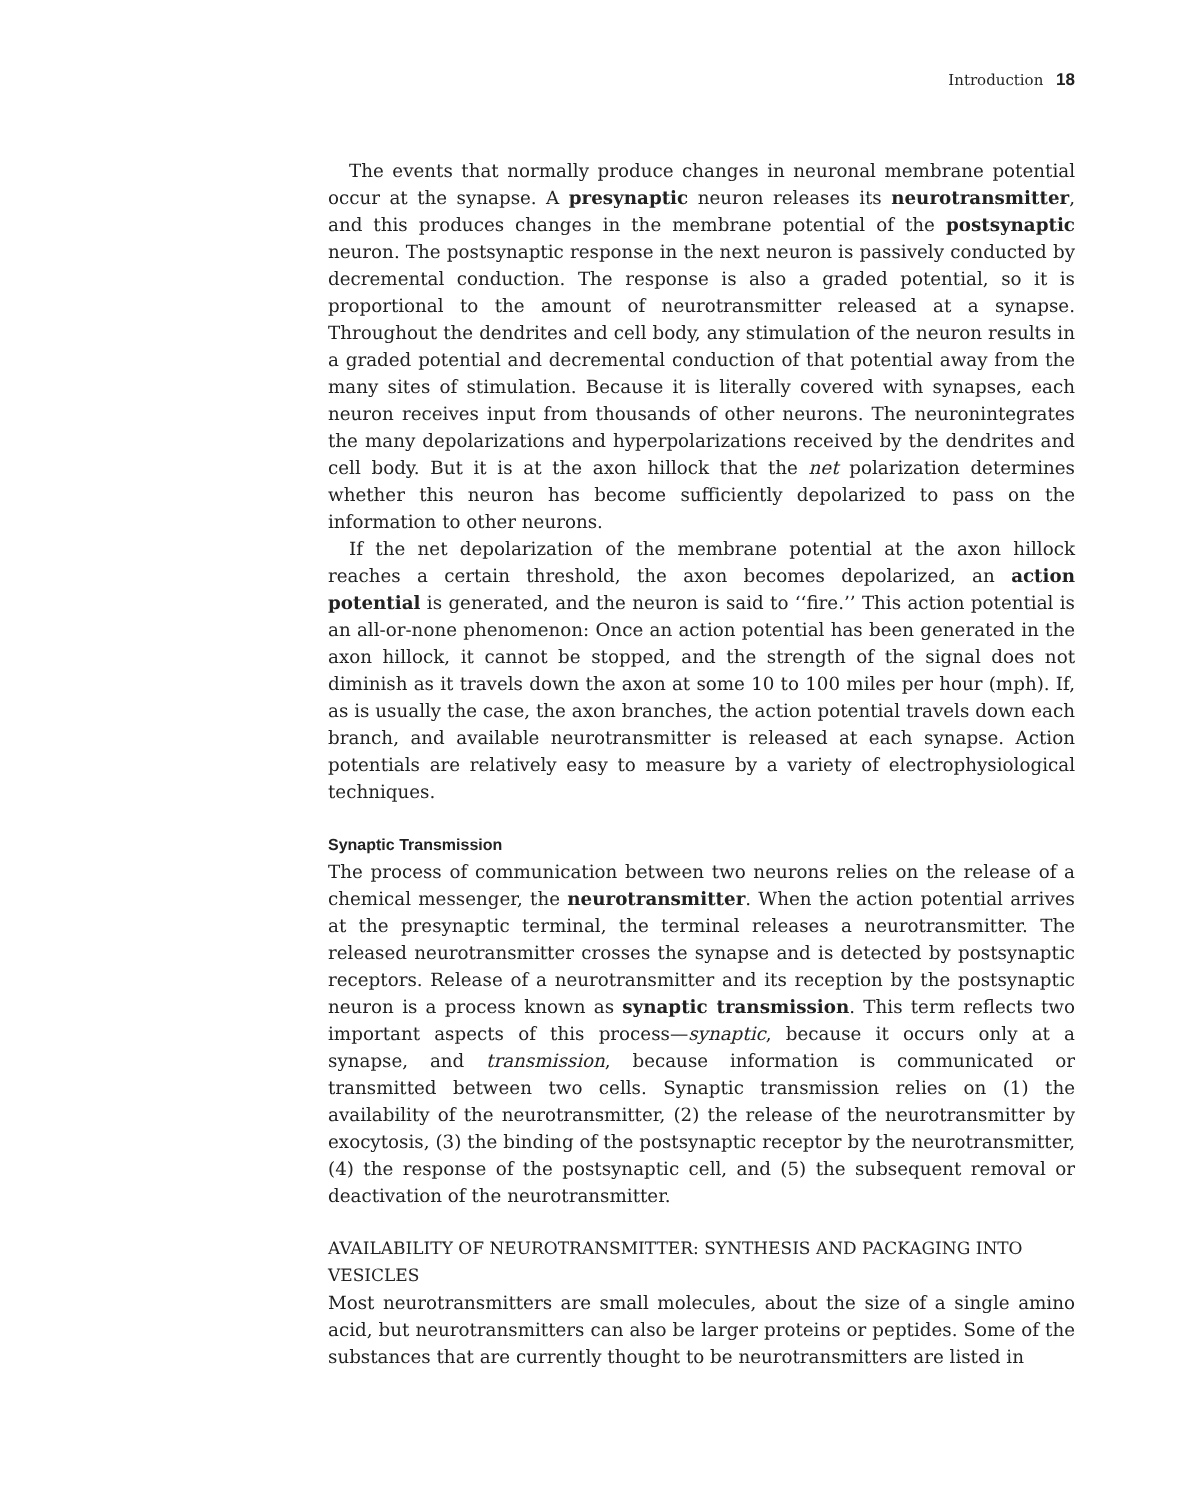Introduction 18
The events that normally produce changes in neuronal membrane potential occur at the synapse. A presynaptic neuron releases its neurotransmitter, and this produces changes in the membrane potential of the postsynaptic neuron. The postsynaptic response in the next neuron is passively conducted by decremental conduction. The response is also a graded potential, so it is proportional to the amount of neurotransmitter released at a synapse. Throughout the dendrites and cell body, any stimulation of the neuron results in a graded potential and decremental conduction of that potential away from the many sites of stimulation. Because it is literally covered with synapses, each neuron receives input from thousands of other neurons. The neuronintegrates the many depolarizations and hyperpolarizations received by the dendrites and cell body. But it is at the axon hillock that the net polarization determines whether this neuron has become sufficiently depolarized to pass on the information to other neurons.
If the net depolarization of the membrane potential at the axon hillock reaches a certain threshold, the axon becomes depolarized, an action potential is generated, and the neuron is said to ‘‘fire.’’ This action potential is an all-or-none phenomenon: Once an action potential has been generated in the axon hillock, it cannot be stopped, and the strength of the signal does not diminish as it travels down the axon at some 10 to 100 miles per hour (mph). If, as is usually the case, the axon branches, the action potential travels down each branch, and available neurotransmitter is released at each synapse. Action potentials are relatively easy to measure by a variety of electrophysiological techniques.
Synaptic Transmission
The process of communication between two neurons relies on the release of a chemical messenger, the neurotransmitter. When the action potential arrives at the presynaptic terminal, the terminal releases a neurotransmitter. The released neurotransmitter crosses the synapse and is detected by postsynaptic receptors. Release of a neurotransmitter and its reception by the postsynaptic neuron is a process known as synaptic transmission. This term reflects two important aspects of this process—synaptic, because it occurs only at a synapse, and transmission, because information is communicated or transmitted between two cells. Synaptic transmission relies on (1) the availability of the neurotransmitter, (2) the release of the neurotransmitter by exocytosis, (3) the binding of the postsynaptic receptor by the neurotransmitter, (4) the response of the postsynaptic cell, and (5) the subsequent removal or deactivation of the neurotransmitter.
AVAILABILITY OF NEUROTRANSMITTER: SYNTHESIS AND PACKAGING INTO VESICLES
Most neurotransmitters are small molecules, about the size of a single amino acid, but neurotransmitters can also be larger proteins or peptides. Some of the substances that are currently thought to be neurotransmitters are listed in